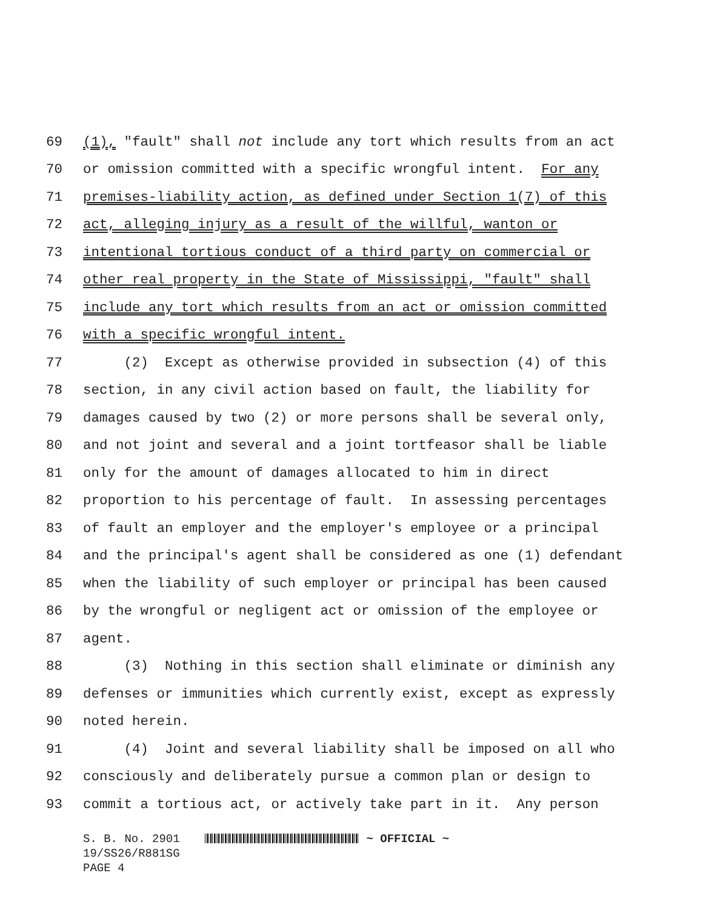69 (1), "fault" shall not include any tort which results from an act
70 or omission committed with a specific wrongful intent. For any
71 premises-liability action, as defined under Section 1(7) of this
72 act, alleging injury as a result of the willful, wanton or
73 intentional tortious conduct of a third party on commercial or
74 other real property in the State of Mississippi, "fault" shall
75 include any tort which results from an act or omission committed
76 with a specific wrongful intent.
77 (2) Except as otherwise provided in subsection (4) of this
78 section, in any civil action based on fault, the liability for
79 damages caused by two (2) or more persons shall be several only,
80 and not joint and several and a joint tortfeasor shall be liable
81 only for the amount of damages allocated to him in direct
82 proportion to his percentage of fault. In assessing percentages
83 of fault an employer and the employer's employee or a principal
84 and the principal's agent shall be considered as one (1) defendant
85 when the liability of such employer or principal has been caused
86 by the wrongful or negligent act or omission of the employee or
87 agent.
88 (3) Nothing in this section shall eliminate or diminish any
89 defenses or immunities which currently exist, except as expressly
90 noted herein.
91 (4) Joint and several liability shall be imposed on all who
92 consciously and deliberately pursue a common plan or design to
93 commit a tortious act, or actively take part in it. Any person
S. B. No. 2901 ~ OFFICIAL ~
19/SS26/R881SG
PAGE 4